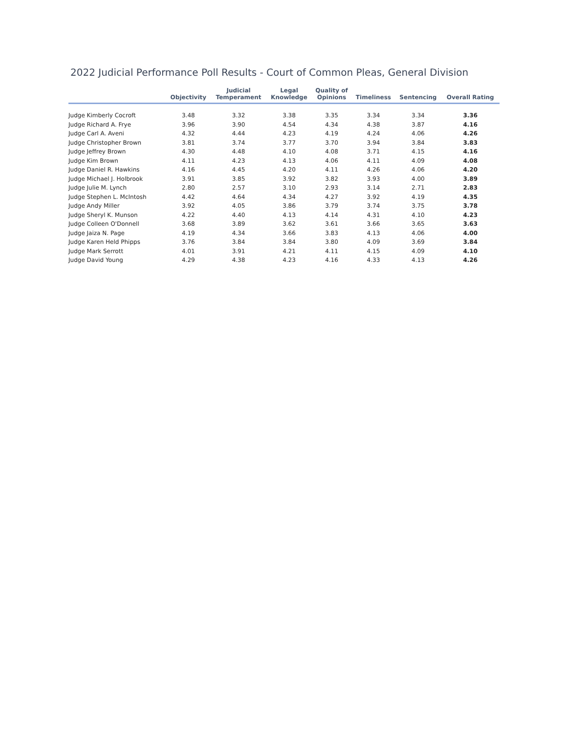2022 Judicial Performance Poll Results - Court of Common Pleas, General Division
| | Objectivity | Judicial Temperament | Legal Knowledge | Quality of Opinions | Timeliness | Sentencing | Overall Rating |
| --- | --- | --- | --- | --- | --- | --- | --- |
| Judge Kimberly Cocroft | 3.48 | 3.32 | 3.38 | 3.35 | 3.34 | 3.34 | 3.36 |
| Judge Richard A. Frye | 3.96 | 3.90 | 4.54 | 4.34 | 4.38 | 3.87 | 4.16 |
| Judge Carl A. Aveni | 4.32 | 4.44 | 4.23 | 4.19 | 4.24 | 4.06 | 4.26 |
| Judge Christopher Brown | 3.81 | 3.74 | 3.77 | 3.70 | 3.94 | 3.84 | 3.83 |
| Judge Jeffrey Brown | 4.30 | 4.48 | 4.10 | 4.08 | 3.71 | 4.15 | 4.16 |
| Judge Kim Brown | 4.11 | 4.23 | 4.13 | 4.06 | 4.11 | 4.09 | 4.08 |
| Judge Daniel R. Hawkins | 4.16 | 4.45 | 4.20 | 4.11 | 4.26 | 4.06 | 4.20 |
| Judge Michael J. Holbrook | 3.91 | 3.85 | 3.92 | 3.82 | 3.93 | 4.00 | 3.89 |
| Judge Julie M. Lynch | 2.80 | 2.57 | 3.10 | 2.93 | 3.14 | 2.71 | 2.83 |
| Judge Stephen L. McIntosh | 4.42 | 4.64 | 4.34 | 4.27 | 3.92 | 4.19 | 4.35 |
| Judge Andy Miller | 3.92 | 4.05 | 3.86 | 3.79 | 3.74 | 3.75 | 3.78 |
| Judge Sheryl K. Munson | 4.22 | 4.40 | 4.13 | 4.14 | 4.31 | 4.10 | 4.23 |
| Judge Colleen O'Donnell | 3.68 | 3.89 | 3.62 | 3.61 | 3.66 | 3.65 | 3.63 |
| Judge Jaiza N. Page | 4.19 | 4.34 | 3.66 | 3.83 | 4.13 | 4.06 | 4.00 |
| Judge Karen Held Phipps | 3.76 | 3.84 | 3.84 | 3.80 | 4.09 | 3.69 | 3.84 |
| Judge Mark Serrott | 4.01 | 3.91 | 4.21 | 4.11 | 4.15 | 4.09 | 4.10 |
| Judge David Young | 4.29 | 4.38 | 4.23 | 4.16 | 4.33 | 4.13 | 4.26 |